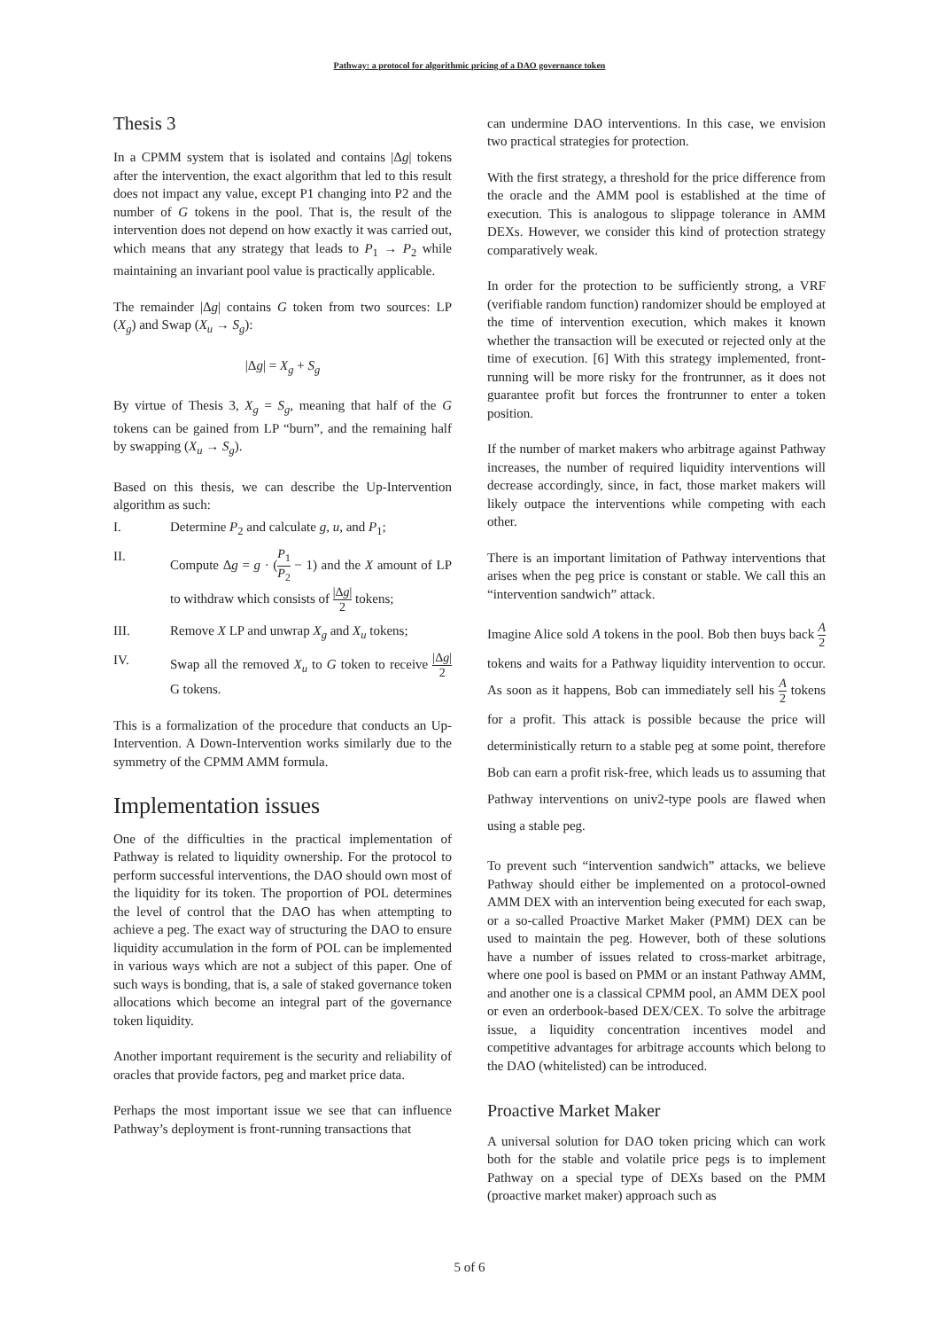Pathway: a protocol for algorithmic pricing of a DAO governance token
Thesis 3
In a CPMM system that is isolated and contains |Δg| tokens after the intervention, the exact algorithm that led to this result does not impact any value, except P1 changing into P2 and the number of G tokens in the pool. That is, the result of the intervention does not depend on how exactly it was carried out, which means that any strategy that leads to P<sub>1</sub> → P<sub>2</sub> while maintaining an invariant pool value is practically applicable.
The remainder |Δg| contains G token from two sources: LP (X<sub>g</sub>) and Swap (X<sub>u</sub> → S<sub>g</sub>):
|Δg| = X<sub>g</sub> + S<sub>g</sub>
By virtue of Thesis 3, X<sub>g</sub> = S<sub>g</sub>, meaning that half of the G tokens can be gained from LP “burn”, and the remaining half by swapping (X<sub>u</sub> → S<sub>g</sub>).
Based on this thesis, we can describe the Up-Intervention algorithm as such:
I. Determine P<sub>2</sub> and calculate g, u, and P<sub>1</sub>;
II. Compute Δg = g · (P<sub>1</sub> P<sub>2</sub> − 1) and the X amount of LP to withdraw which consists of |Δg| 2 tokens;
III. Remove X LP and unwrap X<sub>g</sub> and X<sub>u</sub> tokens;
IV. Swap all the removed X<sub>u</sub> to G token to receive |Δg| 2 G tokens.
This is a formalization of the procedure that conducts an Up-Intervention. A Down-Intervention works similarly due to the symmetry of the CPMM AMM formula.
Implementation issues
One of the difficulties in the practical implementation of Pathway is related to liquidity ownership. For the protocol to perform successful interventions, the DAO should own most of the liquidity for its token. The proportion of POL determines the level of control that the DAO has when attempting to achieve a peg. The exact way of structuring the DAO to ensure liquidity accumulation in the form of POL can be implemented in various ways which are not a subject of this paper. One of such ways is bonding, that is, a sale of staked governance token allocations which become an integral part of the governance token liquidity.
Another important requirement is the security and reliability of oracles that provide factors, peg and market price data.
Perhaps the most important issue we see that can influence Pathway’s deployment is front-running transactions that
can undermine DAO interventions. In this case, we envision two practical strategies for protection.
With the first strategy, a threshold for the price difference from the oracle and the AMM pool is established at the time of execution. This is analogous to slippage tolerance in AMM DEXs. However, we consider this kind of protection strategy comparatively weak.
In order for the protection to be sufficiently strong, a VRF (verifiable random function) randomizer should be employed at the time of intervention execution, which makes it known whether the transaction will be executed or rejected only at the time of execution. [6] With this strategy implemented, front-running will be more risky for the frontrunner, as it does not guarantee profit but forces the frontrunner to enter a token position.
If the number of market makers who arbitrage against Pathway increases, the number of required liquidity interventions will decrease accordingly, since, in fact, those market makers will likely outpace the interventions while competing with each other.
There is an important limitation of Pathway interventions that arises when the peg price is constant or stable. We call this an “intervention sandwich” attack.
Imagine Alice sold A tokens in the pool. Bob then buys back A 2 tokens and waits for a Pathway liquidity intervention to occur. As soon as it happens, Bob can immediately sell his A 2 tokens for a profit. This attack is possible because the price will deterministically return to a stable peg at some point, therefore Bob can earn a profit risk-free, which leads us to assuming that Pathway interventions on univ2-type pools are flawed when using a stable peg.
To prevent such “intervention sandwich” attacks, we believe Pathway should either be implemented on a protocol-owned AMM DEX with an intervention being executed for each swap, or a so-called Proactive Market Maker (PMM) DEX can be used to maintain the peg. However, both of these solutions have a number of issues related to cross-market arbitrage, where one pool is based on PMM or an instant Pathway AMM, and another one is a classical CPMM pool, an AMM DEX pool or even an orderbook-based DEX/CEX. To solve the arbitrage issue, a liquidity concentration incentives model and competitive advantages for arbitrage accounts which belong to the DAO (whitelisted) can be introduced.
Proactive Market Maker
A universal solution for DAO token pricing which can work both for the stable and volatile price pegs is to implement Pathway on a special type of DEXs based on the PMM (proactive market maker) approach such as
5 of 6